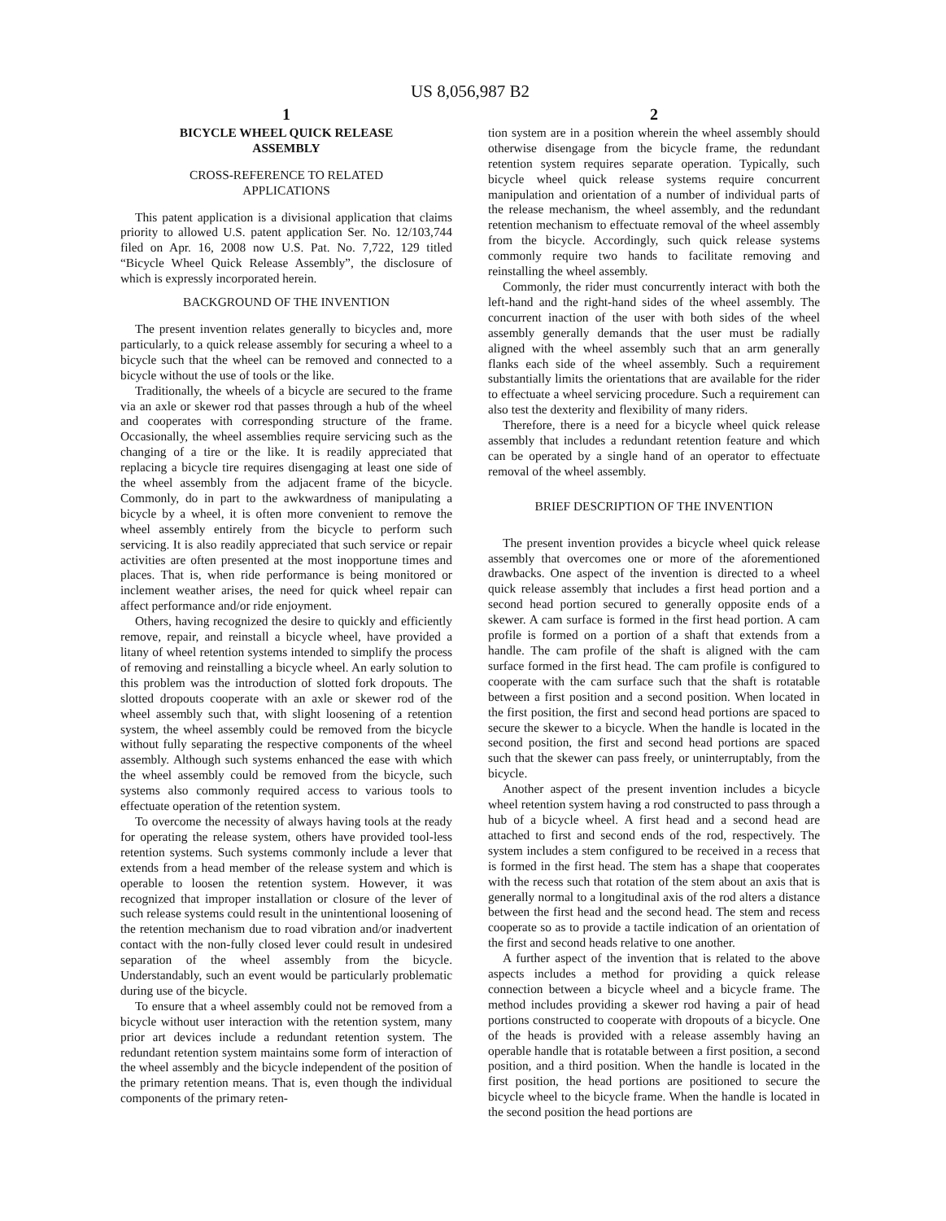US 8,056,987 B2
1
BICYCLE WHEEL QUICK RELEASE
ASSEMBLY
CROSS-REFERENCE TO RELATED
APPLICATIONS
This patent application is a divisional application that claims priority to allowed U.S. patent application Ser. No. 12/103,744 filed on Apr. 16, 2008 now U.S. Pat. No. 7,722, 129 titled “Bicycle Wheel Quick Release Assembly”, the disclosure of which is expressly incorporated herein.
BACKGROUND OF THE INVENTION
The present invention relates generally to bicycles and, more particularly, to a quick release assembly for securing a wheel to a bicycle such that the wheel can be removed and connected to a bicycle without the use of tools or the like.
Traditionally, the wheels of a bicycle are secured to the frame via an axle or skewer rod that passes through a hub of the wheel and cooperates with corresponding structure of the frame. Occasionally, the wheel assemblies require servicing such as the changing of a tire or the like. It is readily appreciated that replacing a bicycle tire requires disengaging at least one side of the wheel assembly from the adjacent frame of the bicycle. Commonly, do in part to the awkwardness of manipulating a bicycle by a wheel, it is often more convenient to remove the wheel assembly entirely from the bicycle to perform such servicing. It is also readily appreciated that such service or repair activities are often presented at the most inopportune times and places. That is, when ride performance is being monitored or inclement weather arises, the need for quick wheel repair can affect performance and/or ride enjoyment.
Others, having recognized the desire to quickly and efficiently remove, repair, and reinstall a bicycle wheel, have provided a litany of wheel retention systems intended to simplify the process of removing and reinstalling a bicycle wheel. An early solution to this problem was the introduction of slotted fork dropouts. The slotted dropouts cooperate with an axle or skewer rod of the wheel assembly such that, with slight loosening of a retention system, the wheel assembly could be removed from the bicycle without fully separating the respective components of the wheel assembly. Although such systems enhanced the ease with which the wheel assembly could be removed from the bicycle, such systems also commonly required access to various tools to effectuate operation of the retention system.
To overcome the necessity of always having tools at the ready for operating the release system, others have provided tool-less retention systems. Such systems commonly include a lever that extends from a head member of the release system and which is operable to loosen the retention system. However, it was recognized that improper installation or closure of the lever of such release systems could result in the unintentional loosening of the retention mechanism due to road vibration and/or inadvertent contact with the non-fully closed lever could result in undesired separation of the wheel assembly from the bicycle. Understandably, such an event would be particularly problematic during use of the bicycle.
To ensure that a wheel assembly could not be removed from a bicycle without user interaction with the retention system, many prior art devices include a redundant retention system. The redundant retention system maintains some form of interaction of the wheel assembly and the bicycle independent of the position of the primary retention means. That is, even though the individual components of the primary reten-
2
tion system are in a position wherein the wheel assembly should otherwise disengage from the bicycle frame, the redundant retention system requires separate operation. Typically, such bicycle wheel quick release systems require concurrent manipulation and orientation of a number of individual parts of the release mechanism, the wheel assembly, and the redundant retention mechanism to effectuate removal of the wheel assembly from the bicycle. Accordingly, such quick release systems commonly require two hands to facilitate removing and reinstalling the wheel assembly.
Commonly, the rider must concurrently interact with both the left-hand and the right-hand sides of the wheel assembly. The concurrent inaction of the user with both sides of the wheel assembly generally demands that the user must be radially aligned with the wheel assembly such that an arm generally flanks each side of the wheel assembly. Such a requirement substantially limits the orientations that are available for the rider to effectuate a wheel servicing procedure. Such a requirement can also test the dexterity and flexibility of many riders.
Therefore, there is a need for a bicycle wheel quick release assembly that includes a redundant retention feature and which can be operated by a single hand of an operator to effectuate removal of the wheel assembly.
BRIEF DESCRIPTION OF THE INVENTION
The present invention provides a bicycle wheel quick release assembly that overcomes one or more of the aforementioned drawbacks. One aspect of the invention is directed to a wheel quick release assembly that includes a first head portion and a second head portion secured to generally opposite ends of a skewer. A cam surface is formed in the first head portion. A cam profile is formed on a portion of a shaft that extends from a handle. The cam profile of the shaft is aligned with the cam surface formed in the first head. The cam profile is configured to cooperate with the cam surface such that the shaft is rotatable between a first position and a second position. When located in the first position, the first and second head portions are spaced to secure the skewer to a bicycle. When the handle is located in the second position, the first and second head portions are spaced such that the skewer can pass freely, or uninterruptably, from the bicycle.
Another aspect of the present invention includes a bicycle wheel retention system having a rod constructed to pass through a hub of a bicycle wheel. A first head and a second head are attached to first and second ends of the rod, respectively. The system includes a stem configured to be received in a recess that is formed in the first head. The stem has a shape that cooperates with the recess such that rotation of the stem about an axis that is generally normal to a longitudinal axis of the rod alters a distance between the first head and the second head. The stem and recess cooperate so as to provide a tactile indication of an orientation of the first and second heads relative to one another.
A further aspect of the invention that is related to the above aspects includes a method for providing a quick release connection between a bicycle wheel and a bicycle frame. The method includes providing a skewer rod having a pair of head portions constructed to cooperate with dropouts of a bicycle. One of the heads is provided with a release assembly having an operable handle that is rotatable between a first position, a second position, and a third position. When the handle is located in the first position, the head portions are positioned to secure the bicycle wheel to the bicycle frame. When the handle is located in the second position the head portions are